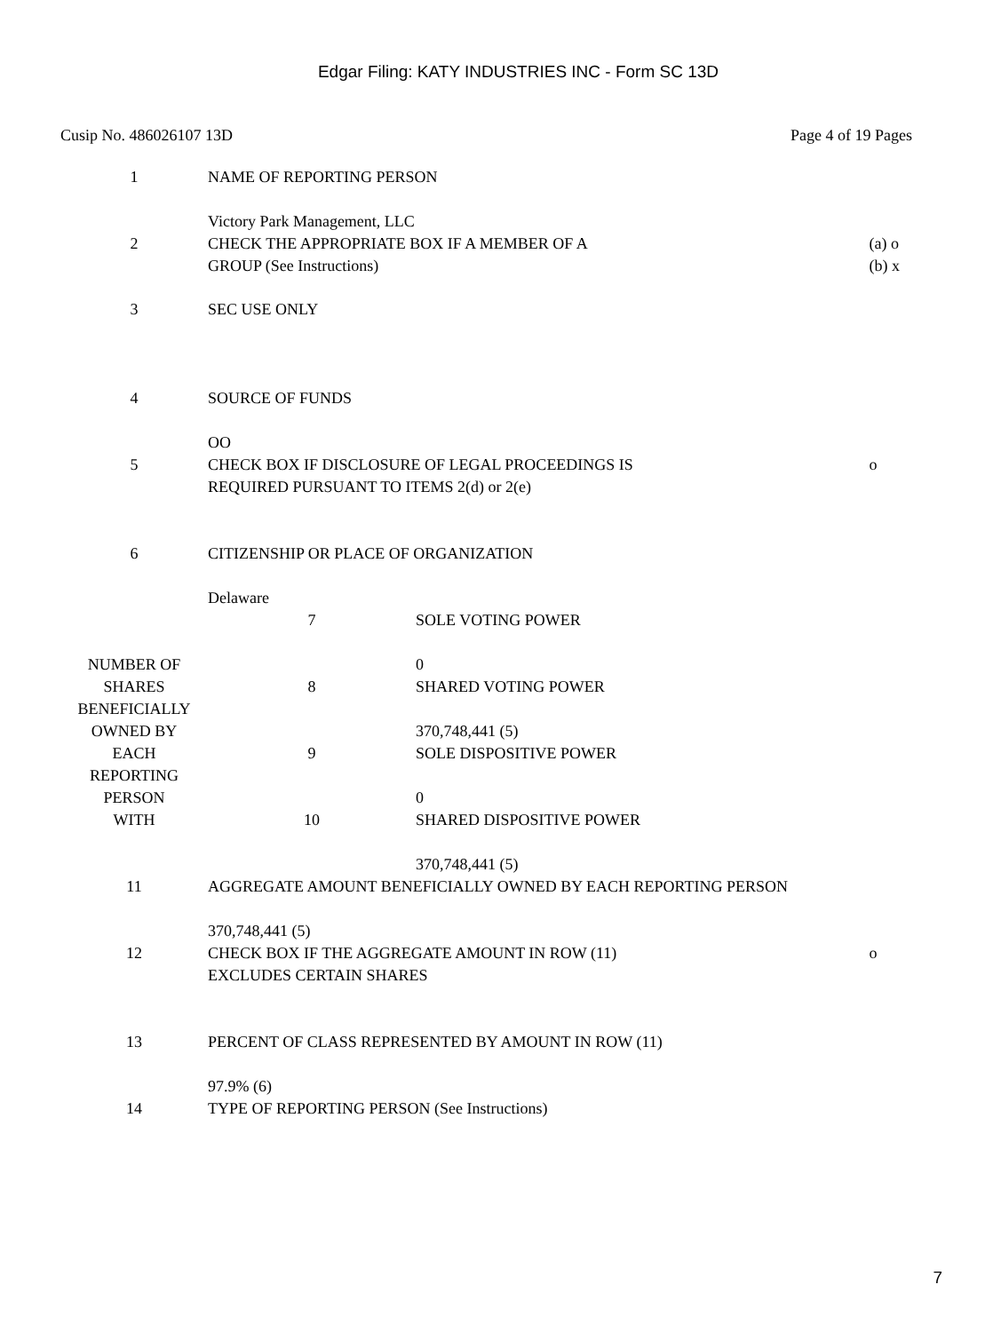Edgar Filing: KATY INDUSTRIES INC - Form SC 13D
Cusip No. 486026107 13D Page 4 of 19 Pages
| 1 | NAME OF REPORTING PERSON Victory Park Management, LLC | | |
| 2 | CHECK THE APPROPRIATE BOX IF A MEMBER OF A GROUP (See Instructions) | | (a) o (b) x |
| 3 | SEC USE ONLY | | |
| 4 | SOURCE OF FUNDS OO | | |
| 5 | CHECK BOX IF DISCLOSURE OF LEGAL PROCEEDINGS IS REQUIRED PURSUANT TO ITEMS 2(d) or 2(e) | | o |
| 6 | CITIZENSHIP OR PLACE OF ORGANIZATION Delaware | | |
| NUMBER OF SHARES BENEFICIALLY OWNED BY EACH REPORTING PERSON WITH | 7 | SOLE VOTING POWER 0 | |
| | 8 | SHARED VOTING POWER 370,748,441 (5) | |
| | 9 | SOLE DISPOSITIVE POWER 0 | |
| | 10 | SHARED DISPOSITIVE POWER 370,748,441 (5) | |
| 11 | AGGREGATE AMOUNT BENEFICIALLY OWNED BY EACH REPORTING PERSON 370,748,441 (5) | | |
| 12 | CHECK BOX IF THE AGGREGATE AMOUNT IN ROW (11) EXCLUDES CERTAIN SHARES | | o |
| 13 | PERCENT OF CLASS REPRESENTED BY AMOUNT IN ROW (11) 97.9% (6) | | |
| 14 | TYPE OF REPORTING PERSON (See Instructions) | | |
7